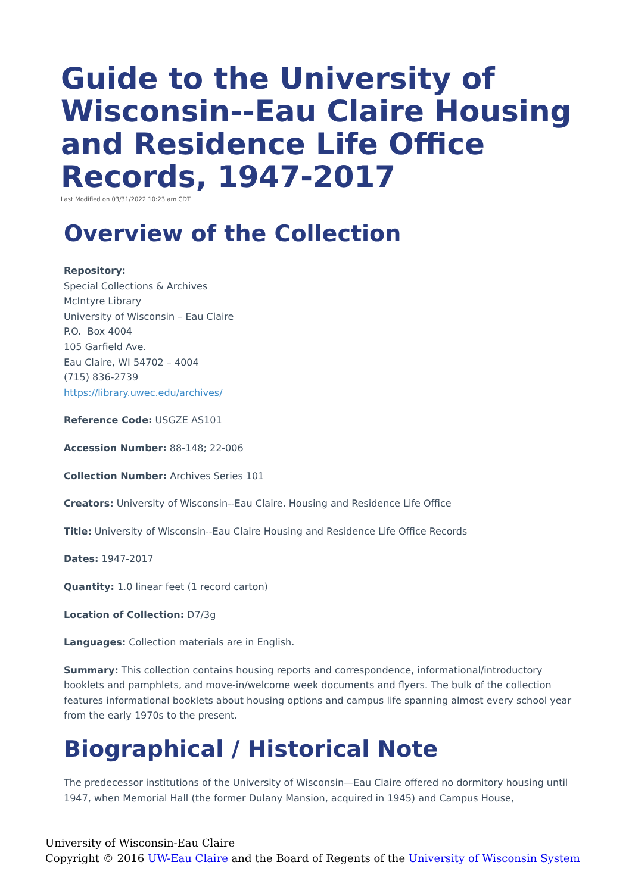Guide to the University of Wisconsin--Eau Claire Housing and Residence Life Office Records, 1947-2017
Last Modified on 03/31/2022 10:23 am CDT
Overview of the Collection
Repository:
Special Collections & Archives
McIntyre Library
University of Wisconsin – Eau Claire
P.O. Box 4004
105 Garfield Ave.
Eau Claire, WI 54702 – 4004
(715) 836-2739
https://library.uwec.edu/archives/
Reference Code: USGZE AS101
Accession Number: 88-148; 22-006
Collection Number: Archives Series 101
Creators: University of Wisconsin--Eau Claire. Housing and Residence Life Office
Title: University of Wisconsin--Eau Claire Housing and Residence Life Office Records
Dates: 1947-2017
Quantity: 1.0 linear feet (1 record carton)
Location of Collection: D7/3g
Languages: Collection materials are in English.
Summary: This collection contains housing reports and correspondence, informational/introductory booklets and pamphlets, and move-in/welcome week documents and flyers. The bulk of the collection features informational booklets about housing options and campus life spanning almost every school year from the early 1970s to the present.
Biographical / Historical Note
The predecessor institutions of the University of Wisconsin—Eau Claire offered no dormitory housing until 1947, when Memorial Hall (the former Dulany Mansion, acquired in 1945) and Campus House,
University of Wisconsin-Eau Claire
Copyright © 2016 UW-Eau Claire and the Board of Regents of the University of Wisconsin System